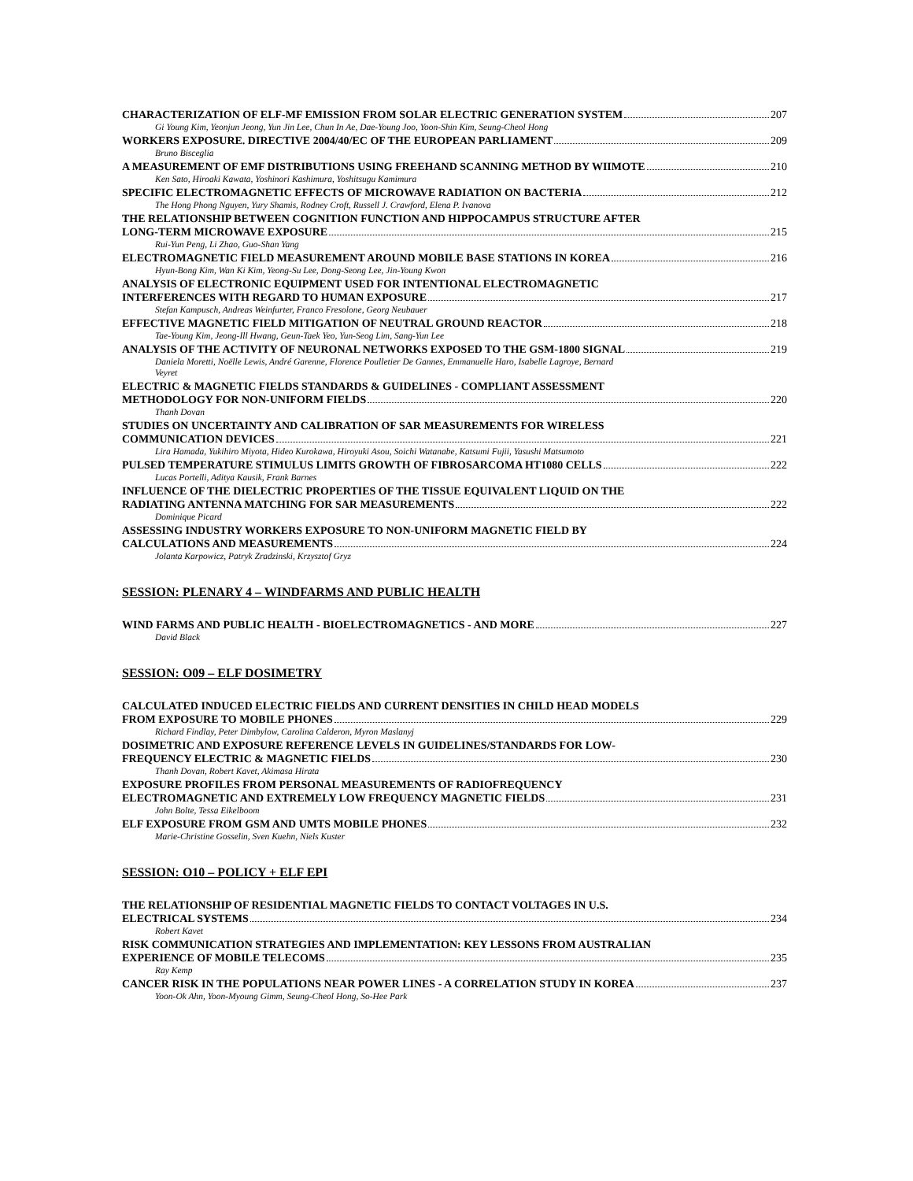CHARACTERIZATION OF ELF-MF EMISSION FROM SOLAR ELECTRIC GENERATION SYSTEM 207
Gi Young Kim, Yeonjun Jeong, Yun Jin Lee, Chun In Ae, Dae-Young Joo, Yoon-Shin Kim, Seung-Cheol Hong
WORKERS EXPOSURE. DIRECTIVE 2004/40/EC OF THE EUROPEAN PARLIAMENT 209
Bruno Bisceglia
A MEASUREMENT OF EMF DISTRIBUTIONS USING FREEHAND SCANNING METHOD BY WIIMOTE 210
Ken Sato, Hiroaki Kawata, Yoshinori Kashimura, Yoshitsugu Kamimura
SPECIFIC ELECTROMAGNETIC EFFECTS OF MICROWAVE RADIATION ON BACTERIA 212
The Hong Phong Nguyen, Yury Shamis, Rodney Croft, Russell J. Crawford, Elena P. Ivanova
THE RELATIONSHIP BETWEEN COGNITION FUNCTION AND HIPPOCAMPUS STRUCTURE AFTER
LONG-TERM MICROWAVE EXPOSURE 215
Rui-Yun Peng, Li Zhao, Guo-Shan Yang
ELECTROMAGNETIC FIELD MEASUREMENT AROUND MOBILE BASE STATIONS IN KOREA 216
Hyun-Bong Kim, Wan Ki Kim, Yeong-Su Lee, Dong-Seong Lee, Jin-Young Kwon
ANALYSIS OF ELECTRONIC EQUIPMENT USED FOR INTENTIONAL ELECTROMAGNETIC
INTERFERENCES WITH REGARD TO HUMAN EXPOSURE 217
Stefan Kampusch, Andreas Weinfurter, Franco Fresolone, Georg Neubauer
EFFECTIVE MAGNETIC FIELD MITIGATION OF NEUTRAL GROUND REACTOR 218
Tae-Young Kim, Jeong-Ill Hwang, Geun-Taek Yeo, Yun-Seog Lim, Sang-Yun Lee
ANALYSIS OF THE ACTIVITY OF NEURONAL NETWORKS EXPOSED TO THE GSM-1800 SIGNAL 219
Daniela Moretti, Noëlle Lewis, André Garenne, Florence Poulletier De Gannes, Emmanuelle Haro, Isabelle Lagroye, Bernard
Veyret
ELECTRIC & MAGNETIC FIELDS STANDARDS & GUIDELINES - COMPLIANT ASSESSMENT
METHODOLOGY FOR NON-UNIFORM FIELDS 220
Thanh Dovan
STUDIES ON UNCERTAINTY AND CALIBRATION OF SAR MEASUREMENTS FOR WIRELESS
COMMUNICATION DEVICES 221
Lira Hamada, Yukihiro Miyota, Hideo Kurokawa, Hiroyuki Asou, Soichi Watanabe, Katsumi Fujii, Yasushi Matsumoto
PULSED TEMPERATURE STIMULUS LIMITS GROWTH OF FIBROSARCOMA HT1080 CELLS 222
Lucas Portelli, Aditya Kausik, Frank Barnes
INFLUENCE OF THE DIELECTRIC PROPERTIES OF THE TISSUE EQUIVALENT LIQUID ON THE
RADIATING ANTENNA MATCHING FOR SAR MEASUREMENTS 222
Dominique Picard
ASSESSING INDUSTRY WORKERS EXPOSURE TO NON-UNIFORM MAGNETIC FIELD BY
CALCULATIONS AND MEASUREMENTS 224
Jolanta Karpowicz, Patryk Zradzinski, Krzysztof Gryz
SESSION: PLENARY 4 – WINDFARMS AND PUBLIC HEALTH
WIND FARMS AND PUBLIC HEALTH - BIOELECTROMAGNETICS - AND MORE 227
David Black
SESSION: O09 – ELF DOSIMETRY
CALCULATED INDUCED ELECTRIC FIELDS AND CURRENT DENSITIES IN CHILD HEAD MODELS
FROM EXPOSURE TO MOBILE PHONES 229
Richard Findlay, Peter Dimbylow, Carolina Calderon, Myron Maslanyj
DOSIMETRIC AND EXPOSURE REFERENCE LEVELS IN GUIDELINES/STANDARDS FOR LOW-
FREQUENCY ELECTRIC & MAGNETIC FIELDS 230
Thanh Dovan, Robert Kavet, Akimasa Hirata
EXPOSURE PROFILES FROM PERSONAL MEASUREMENTS OF RADIOFREQUENCY
ELECTROMAGNETIC AND EXTREMELY LOW FREQUENCY MAGNETIC FIELDS 231
John Bolte, Tessa Eikelboom
ELF EXPOSURE FROM GSM AND UMTS MOBILE PHONES 232
Marie-Christine Gosselin, Sven Kuehn, Niels Kuster
SESSION: O10 – POLICY + ELF EPI
THE RELATIONSHIP OF RESIDENTIAL MAGNETIC FIELDS TO CONTACT VOLTAGES IN U.S.
ELECTRICAL SYSTEMS 234
Robert Kavet
RISK COMMUNICATION STRATEGIES AND IMPLEMENTATION: KEY LESSONS FROM AUSTRALIAN
EXPERIENCE OF MOBILE TELECOMS 235
Ray Kemp
CANCER RISK IN THE POPULATIONS NEAR POWER LINES - A CORRELATION STUDY IN KOREA 237
Yoon-Ok Ahn, Yoon-Myoung Gimm, Seung-Cheol Hong, So-Hee Park